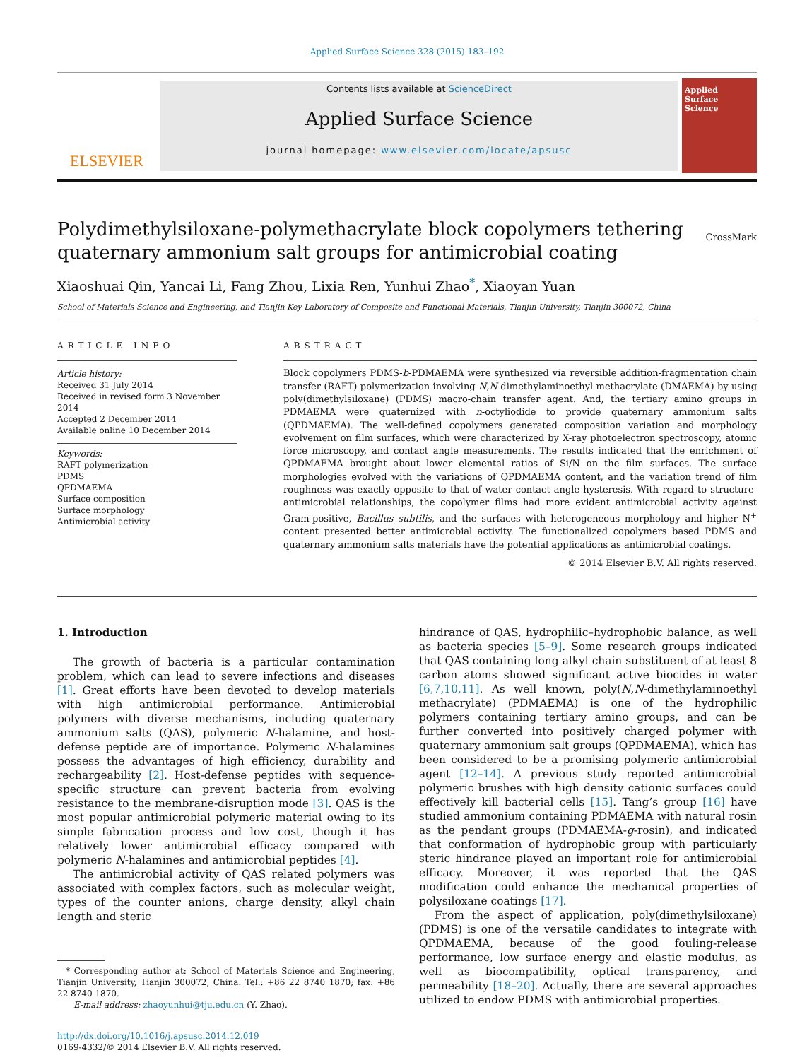Applied Surface Science 328 (2015) 183–192
ELSEVIER
Contents lists available at ScienceDirect
Applied Surface Science
journal homepage: www.elsevier.com/locate/apsusc
Applied Surface Science
Polydimethylsiloxane-polymethacrylate block copolymers tethering quaternary ammonium salt groups for antimicrobial coating
CrossMark
Xiaoshuai Qin, Yancai Li, Fang Zhou, Lixia Ren, Yunhui Zhao<sup>*</sup>, Xiaoyan Yuan
School of Materials Science and Engineering, and Tianjin Key Laboratory of Composite and Functional Materials, Tianjin University, Tianjin 300072, China
ARTICLE INFO
Article history:
Received 31 July 2014
Received in revised form 3 November 2014
Accepted 2 December 2014
Available online 10 December 2014
Keywords:
RAFT polymerization
PDMS
QPDMAEMA
Surface composition
Surface morphology
Antimicrobial activity
ABSTRACT
Block copolymers PDMS-b-PDMAEMA were synthesized via reversible addition-fragmentation chain transfer (RAFT) polymerization involving N,N-dimethylaminoethyl methacrylate (DMAEMA) by using poly(dimethylsiloxane) (PDMS) macro-chain transfer agent. And, the tertiary amino groups in PDMAEMA were quaternized with n-octyliodide to provide quaternary ammonium salts (QPDMAEMA). The well-defined copolymers generated composition variation and morphology evolvement on film surfaces, which were characterized by X-ray photoelectron spectroscopy, atomic force microscopy, and contact angle measurements. The results indicated that the enrichment of QPDMAEMA brought about lower elemental ratios of Si/N on the film surfaces. The surface morphologies evolved with the variations of QPDMAEMA content, and the variation trend of film roughness was exactly opposite to that of water contact angle hysteresis. With regard to structure-antimicrobial relationships, the copolymer films had more evident antimicrobial activity against Gram-positive, Bacillus subtilis, and the surfaces with heterogeneous morphology and higher N<sup>+</sup> content presented better antimicrobial activity. The functionalized copolymers based PDMS and quaternary ammonium salts materials have the potential applications as antimicrobial coatings.
© 2014 Elsevier B.V. All rights reserved.
1. Introduction
The growth of bacteria is a particular contamination problem, which can lead to severe infections and diseases [1]. Great efforts have been devoted to develop materials with high antimicrobial performance. Antimicrobial polymers with diverse mechanisms, including quaternary ammonium salts (QAS), polymeric N-halamine, and host-defense peptide are of importance. Polymeric N-halamines possess the advantages of high efficiency, durability and rechargeability [2]. Host-defense peptides with sequence-specific structure can prevent bacteria from evolving resistance to the membrane-disruption mode [3]. QAS is the most popular antimicrobial polymeric material owing to its simple fabrication process and low cost, though it has relatively lower antimicrobial efficacy compared with polymeric N-halamines and antimicrobial peptides [4].
The antimicrobial activity of QAS related polymers was associated with complex factors, such as molecular weight, types of the counter anions, charge density, alkyl chain length and steric
* Corresponding author at: School of Materials Science and Engineering, Tianjin University, Tianjin 300072, China. Tel.: +86 22 8740 1870; fax: +86 22 8740 1870.
E-mail address: zhaoyunhui@tju.edu.cn (Y. Zhao).
http://dx.doi.org/10.1016/j.apsusc.2014.12.019
0169-4332/© 2014 Elsevier B.V. All rights reserved.
hindrance of QAS, hydrophilic–hydrophobic balance, as well as bacteria species [5–9]. Some research groups indicated that QAS containing long alkyl chain substituent of at least 8 carbon atoms showed significant active biocides in water [6,7,10,11]. As well known, poly(N,N-dimethylaminoethyl methacrylate) (PDMAEMA) is one of the hydrophilic polymers containing tertiary amino groups, and can be further converted into positively charged polymer with quaternary ammonium salt groups (QPDMAEMA), which has been considered to be a promising polymeric antimicrobial agent [12–14]. A previous study reported antimicrobial polymeric brushes with high density cationic surfaces could effectively kill bacterial cells [15]. Tang’s group [16] have studied ammonium containing PDMAEMA with natural rosin as the pendant groups (PDMAEMA-g-rosin), and indicated that conformation of hydrophobic group with particularly steric hindrance played an important role for antimicrobial efficacy. Moreover, it was reported that the QAS modification could enhance the mechanical properties of polysiloxane coatings [17].
From the aspect of application, poly(dimethylsiloxane) (PDMS) is one of the versatile candidates to integrate with QPDMAEMA, because of the good fouling-release performance, low surface energy and elastic modulus, as well as biocompatibility, optical transparency, and permeability [18–20]. Actually, there are several approaches utilized to endow PDMS with antimicrobial properties.